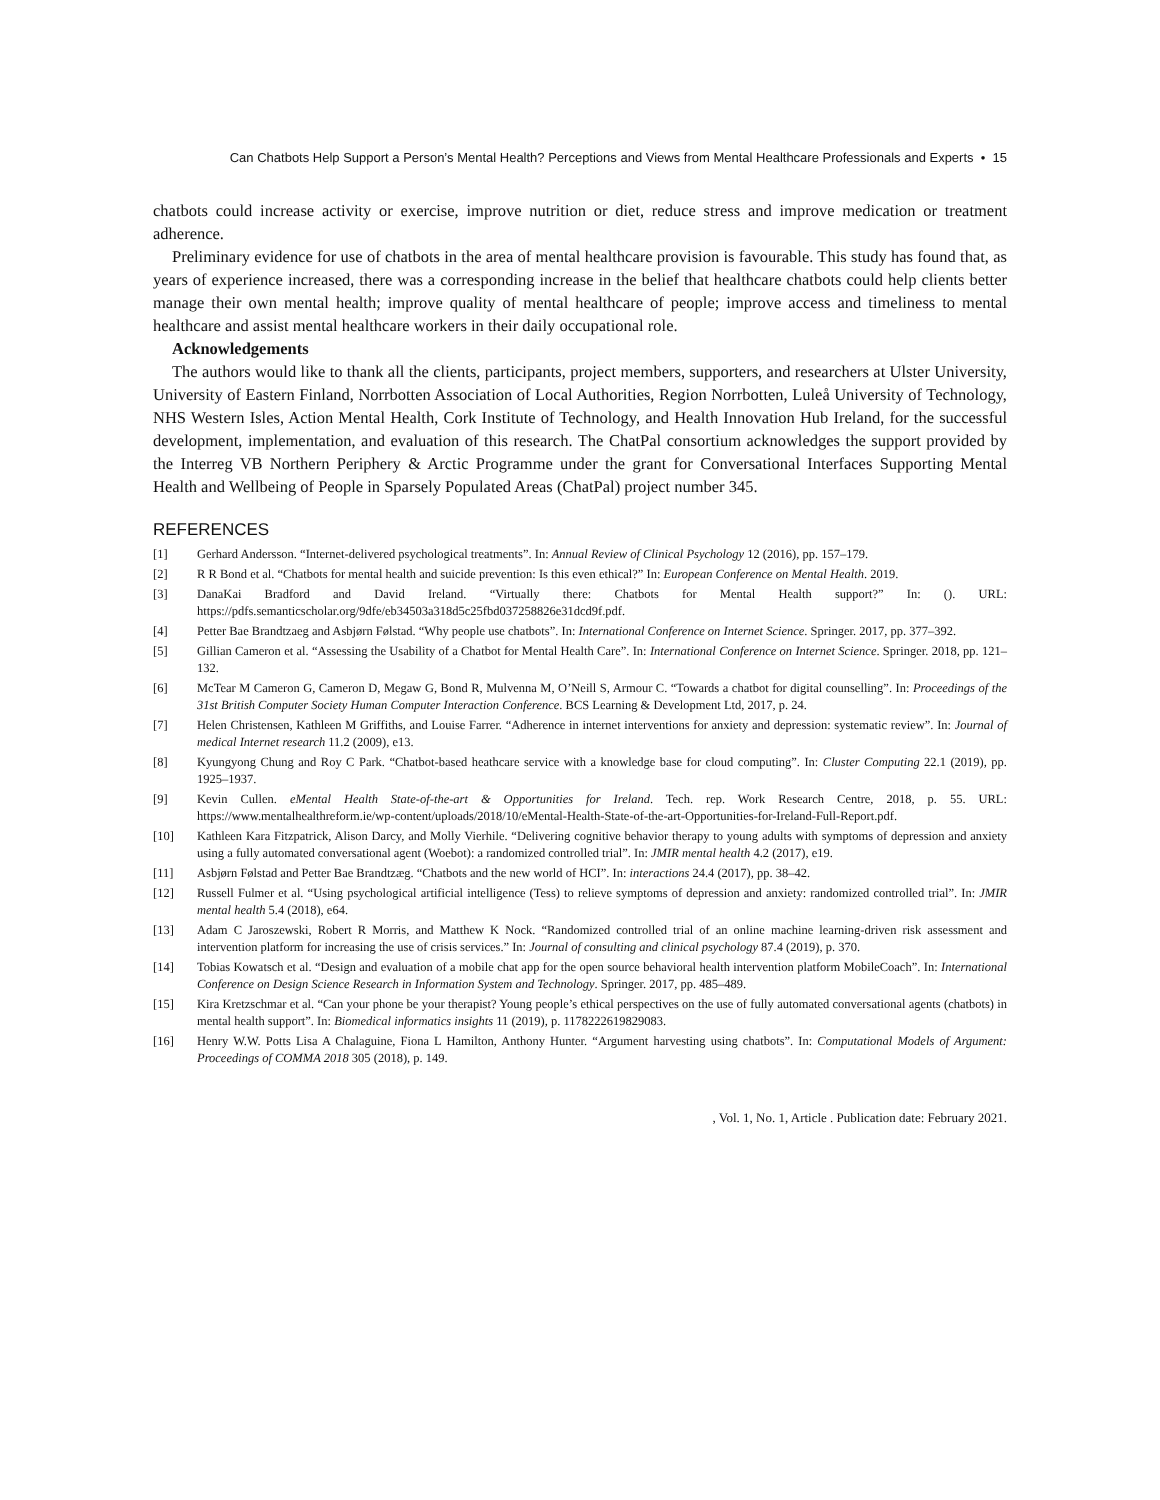Can Chatbots Help Support a Person’s Mental Health? Perceptions and Views from Mental Healthcare Professionals and Experts • 15
chatbots could increase activity or exercise, improve nutrition or diet, reduce stress and improve medication or treatment adherence.
Preliminary evidence for use of chatbots in the area of mental healthcare provision is favourable. This study has found that, as years of experience increased, there was a corresponding increase in the belief that healthcare chatbots could help clients better manage their own mental health; improve quality of mental healthcare of people; improve access and timeliness to mental healthcare and assist mental healthcare workers in their daily occupational role.
Acknowledgements
The authors would like to thank all the clients, participants, project members, supporters, and researchers at Ulster University, University of Eastern Finland, Norrbotten Association of Local Authorities, Region Norrbotten, Luleå University of Technology, NHS Western Isles, Action Mental Health, Cork Institute of Technology, and Health Innovation Hub Ireland, for the successful development, implementation, and evaluation of this research. The ChatPal consortium acknowledges the support provided by the Interreg VB Northern Periphery & Arctic Programme under the grant for Conversational Interfaces Supporting Mental Health and Wellbeing of People in Sparsely Populated Areas (ChatPal) project number 345.
REFERENCES
| [1] | Gerhard Andersson. “Internet-delivered psychological treatments”. In: Annual Review of Clinical Psychology 12 (2016), pp. 157–179. |
| [2] | R R Bond et al. “Chatbots for mental health and suicide prevention: Is this even ethical?” In: European Conference on Mental Health . 2019. |
| [3] | DanaKai Bradford and David Ireland. “Virtually there: Chatbots for Mental Health support?” In: (). URL: https://pdfs.semanticscholar.org/9dfe/eb34503a318d5c25fbd037258826e31dcd9f.pdf. |
| [4] | Petter Bae Brandtzaeg and Asbjørn Følstad. “Why people use chatbots”. In: International Conference on Internet Science . Springer. 2017, pp. 377–392. |
| [5] | Gillian Cameron et al. “Assessing the Usability of a Chatbot for Mental Health Care”. In: International Conference on Internet Science . Springer. 2018, pp. 121–132. |
| [6] | McTear M Cameron G, Cameron D, Megaw G, Bond R, Mulvenna M, O’Neill S, Armour C. “Towards a chatbot for digital counselling”. In: Proceedings of the 31st British Computer Society Human Computer Interaction Conference . BCS Learning & Development Ltd, 2017, p. 24. |
| [7] | Helen Christensen, Kathleen M Griffiths, and Louise Farrer. “Adherence in internet interventions for anxiety and depression: systematic review”. In: Journal of medical Internet research 11.2 (2009), e13. |
| [8] | Kyungyong Chung and Roy C Park. “Chatbot-based heathcare service with a knowledge base for cloud computing”. In: Cluster Computing 22.1 (2019), pp. 1925–1937. |
| [9] | Kevin Cullen. eMental Health State-of-the-art & Opportunities for Ireland . Tech. rep. Work Research Centre, 2018, p. 55. URL: https://www.mentalhealthreform.ie/wp-content/uploads/2018/10/eMental-Health-State-of-the-art-Opportunities-for-Ireland-Full-Report.pdf. |
| [10] | Kathleen Kara Fitzpatrick, Alison Darcy, and Molly Vierhile. “Delivering cognitive behavior therapy to young adults with symptoms of depression and anxiety using a fully automated conversational agent (Woebot): a randomized controlled trial”. In: JMIR mental health 4.2 (2017), e19. |
| [11] | Asbjørn Følstad and Petter Bae Brandtzæg. “Chatbots and the new world of HCI”. In: interactions 24.4 (2017), pp. 38–42. |
| [12] | Russell Fulmer et al. “Using psychological artificial intelligence (Tess) to relieve symptoms of depression and anxiety: randomized controlled trial”. In: JMIR mental health 5.4 (2018), e64. |
| [13] | Adam C Jaroszewski, Robert R Morris, and Matthew K Nock. “Randomized controlled trial of an online machine learning-driven risk assessment and intervention platform for increasing the use of crisis services.” In: Journal of consulting and clinical psychology 87.4 (2019), p. 370. |
| [14] | Tobias Kowatsch et al. “Design and evaluation of a mobile chat app for the open source behavioral health intervention platform MobileCoach”. In: International Conference on Design Science Research in Information System and Technology . Springer. 2017, pp. 485–489. |
| [15] | Kira Kretzschmar et al. “Can your phone be your therapist? Young people’s ethical perspectives on the use of fully automated conversational agents (chatbots) in mental health support”. In: Biomedical informatics insights 11 (2019), p. 1178222619829083. |
| [16] | Henry W.W. Potts Lisa A Chalaguine, Fiona L Hamilton, Anthony Hunter. “Argument harvesting using chatbots”. In: Computational Models of Argument: Proceedings of COMMA 2018 305 (2018), p. 149. |
, Vol. 1, No. 1, Article . Publication date: February 2021.